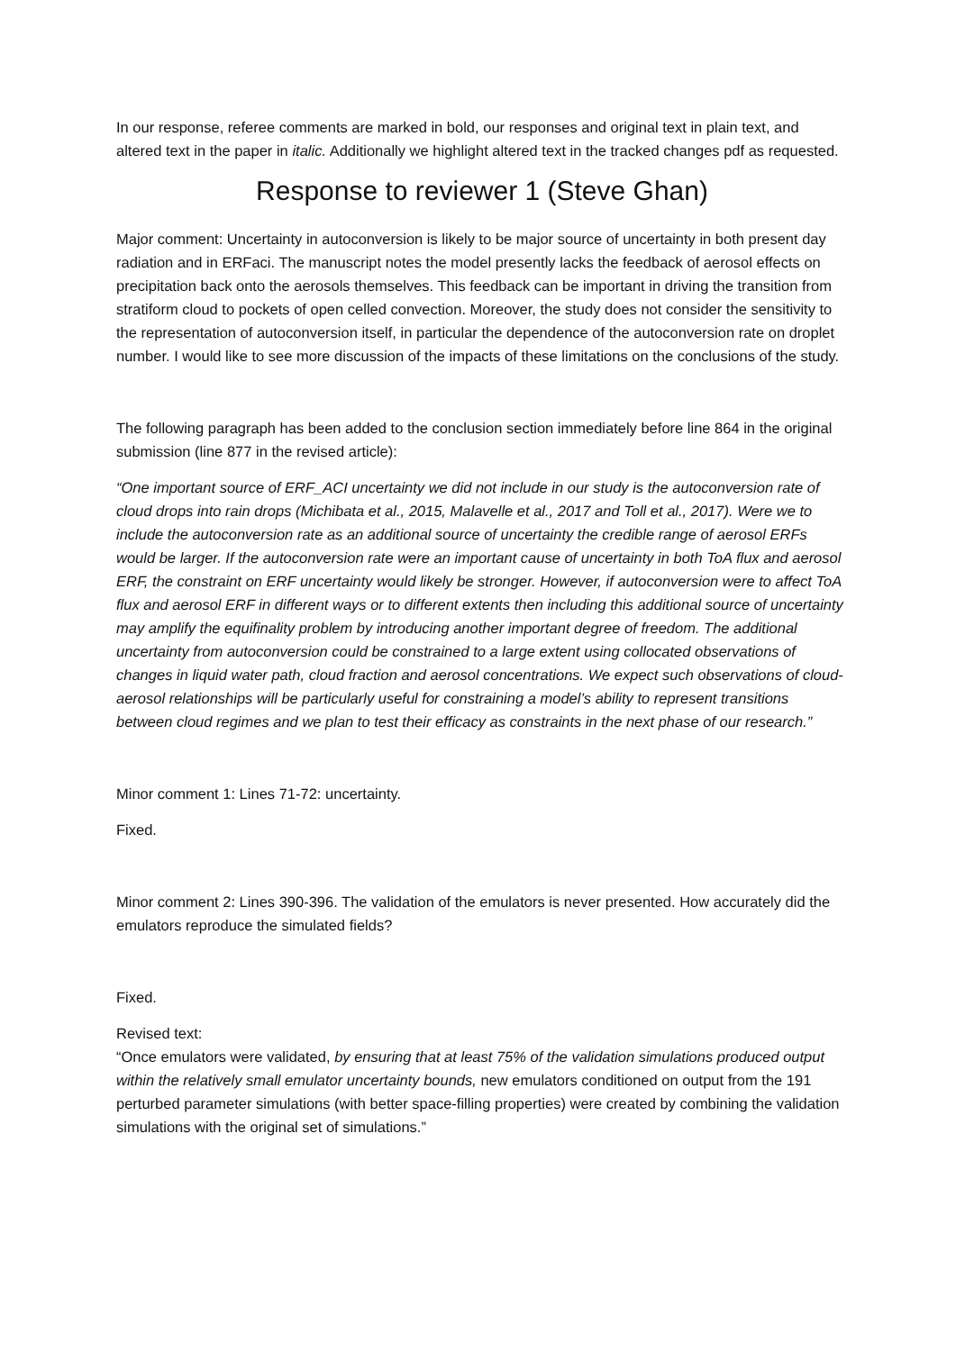In our response, referee comments are marked in bold, our responses and original text in plain text, and altered text in the paper in italic. Additionally we highlight altered text in the tracked changes pdf as requested.
Response to reviewer 1 (Steve Ghan)
Major comment: Uncertainty in autoconversion is likely to be major source of uncertainty in both present day radiation and in ERFaci. The manuscript notes the model presently lacks the feedback of aerosol effects on precipitation back onto the aerosols themselves. This feedback can be important in driving the transition from stratiform cloud to pockets of open celled convection. Moreover, the study does not consider the sensitivity to the representation of autoconversion itself, in particular the dependence of the autoconversion rate on droplet number. I would like to see more discussion of the impacts of these limitations on the conclusions of the study.
The following paragraph has been added to the conclusion section immediately before line 864 in the original submission (line 877 in the revised article):
“One important source of ERF_ACI uncertainty we did not include in our study is the autoconversion rate of cloud drops into rain drops (Michibata et al., 2015, Malavelle et al., 2017 and Toll et al., 2017). Were we to include the autoconversion rate as an additional source of uncertainty the credible range of aerosol ERFs would be larger. If the autoconversion rate were an important cause of uncertainty in both ToA flux and aerosol ERF, the constraint on ERF uncertainty would likely be stronger. However, if autoconversion were to affect ToA flux and aerosol ERF in different ways or to different extents then including this additional source of uncertainty may amplify the equifinality problem by introducing another important degree of freedom. The additional uncertainty from autoconversion could be constrained to a large extent using collocated observations of changes in liquid water path, cloud fraction and aerosol concentrations. We expect such observations of cloud-aerosol relationships will be particularly useful for constraining a model’s ability to represent transitions between cloud regimes and we plan to test their efficacy as constraints in the next phase of our research.”
Minor comment 1: Lines 71-72: uncertainty.
Fixed.
Minor comment 2: Lines 390-396. The validation of the emulators is never presented. How accurately did the emulators reproduce the simulated fields?
Fixed.
Revised text:
“Once emulators were validated, by ensuring that at least 75% of the validation simulations produced output within the relatively small emulator uncertainty bounds, new emulators conditioned on output from the 191 perturbed parameter simulations (with better space-filling properties) were created by combining the validation simulations with the original set of simulations.”